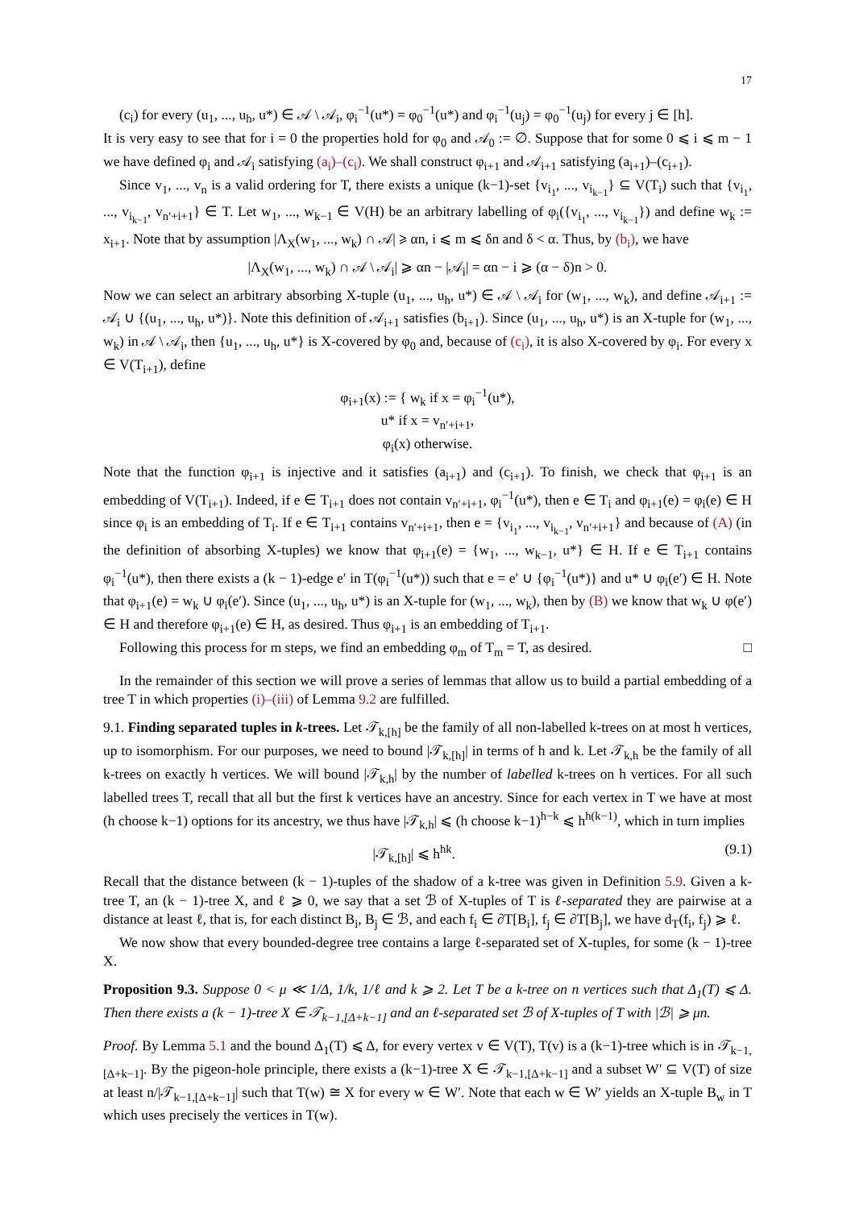17
(c<sub>i</sub>) for every (u<sub>1</sub>, ..., u<sub>h</sub>, u*) ∈ 𝒜 \ 𝒜<sub>i</sub>, φ<sub>i</sub><sup>−1</sup>(u*) = φ<sub>0</sub><sup>−1</sup>(u*) and φ<sub>i</sub><sup>−1</sup>(u<sub>j</sub>) = φ<sub>0</sub><sup>−1</sup>(u<sub>j</sub>) for every j ∈ [h].
It is very easy to see that for i = 0 the properties hold for φ<sub>0</sub> and 𝒜<sub>0</sub> := ∅. Suppose that for some 0 ⩽ i ⩽ m − 1 we have defined φ<sub>i</sub> and 𝒜<sub>i</sub> satisfying (a<sub>i</sub>)–(c<sub>i</sub>). We shall construct φ<sub>i+1</sub> and 𝒜<sub>i+1</sub> satisfying (a<sub>i+1</sub>)–(c<sub>i+1</sub>).
Since v<sub>1</sub>, ..., v<sub>n</sub> is a valid ordering for T, there exists a unique (k−1)-set {v<sub>i<sub>1</sub></sub>, ..., v<sub>i<sub>k−1</sub></sub>} ⊆ V(T<sub>i</sub>) such that {v<sub>i<sub>1</sub></sub>, ..., v<sub>i<sub>k−1</sub></sub>, v<sub>n′+i+1</sub>} ∈ T. Let w<sub>1</sub>, ..., w<sub>k−1</sub> ∈ V(H) be an arbitrary labelling of φ<sub>i</sub>({v<sub>i<sub>1</sub></sub>, ..., v<sub>i<sub>k−1</sub></sub>}) and define w<sub>k</sub> := x<sub>i+1</sub>. Note that by assumption |Λ<sub>X</sub>(w<sub>1</sub>, ..., w<sub>k</sub>) ∩ 𝒜| ⩾ αn, i ⩽ m ⩽ δn and δ < α. Thus, by (b<sub>i</sub>), we have
|Λ<sub>X</sub>(w<sub>1</sub>, ..., w<sub>k</sub>) ∩ 𝒜 \ 𝒜<sub>i</sub>| ⩾ αn − |𝒜<sub>i</sub>| = αn − i ⩾ (α − δ)n > 0.
Now we can select an arbitrary absorbing X-tuple (u<sub>1</sub>, ..., u<sub>h</sub>, u*) ∈ 𝒜 \ 𝒜<sub>i</sub> for (w<sub>1</sub>, ..., w<sub>k</sub>), and define 𝒜<sub>i+1</sub> := 𝒜<sub>i</sub> ∪ {(u<sub>1</sub>, ..., u<sub>h</sub>, u*)}. Note this definition of 𝒜<sub>i+1</sub> satisfies (b<sub>i+1</sub>). Since (u<sub>1</sub>, ..., u<sub>h</sub>, u*) is an X-tuple for (w<sub>1</sub>, ..., w<sub>k</sub>) in 𝒜 \ 𝒜<sub>i</sub>, then {u<sub>1</sub>, ..., u<sub>h</sub>, u*} is X-covered by φ<sub>0</sub> and, because of (c<sub>i</sub>), it is also X-covered by φ<sub>i</sub>. For every x ∈ V(T<sub>i+1</sub>), define
φ<sub>i+1</sub>(x) := { w<sub>k</sub> if x = φ<sub>i</sub><sup>−1</sup>(u*),
u* if x = v<sub>n′+i+1</sub>,
φ<sub>i</sub>(x) otherwise.
Note that the function φ<sub>i+1</sub> is injective and it satisfies (a<sub>i+1</sub>) and (c<sub>i+1</sub>). To finish, we check that φ<sub>i+1</sub> is an embedding of V(T<sub>i+1</sub>). Indeed, if e ∈ T<sub>i+1</sub> does not contain v<sub>n′+i+1</sub>, φ<sub>i</sub><sup>−1</sup>(u*), then e ∈ T<sub>i</sub> and φ<sub>i+1</sub>(e) = φ<sub>i</sub>(e) ∈ H since φ<sub>i</sub> is an embedding of T<sub>i</sub>. If e ∈ T<sub>i+1</sub> contains v<sub>n′+i+1</sub>, then e = {v<sub>i<sub>1</sub></sub>, ..., v<sub>i<sub>k−1</sub></sub>, v<sub>n′+i+1</sub>} and because of (A) (in the definition of absorbing X-tuples) we know that φ<sub>i+1</sub>(e) = {w<sub>1</sub>, ..., w<sub>k−1</sub>, u*} ∈ H. If e ∈ T<sub>i+1</sub> contains φ<sub>i</sub><sup>−1</sup>(u*), then there exists a (k − 1)-edge e′ in T(φ<sub>i</sub><sup>−1</sup>(u*)) such that e = e′ ∪ {φ<sub>i</sub><sup>−1</sup>(u*)} and u* ∪ φ<sub>i</sub>(e′) ∈ H. Note that φ<sub>i+1</sub>(e) = w<sub>k</sub> ∪ φ<sub>i</sub>(e′). Since (u<sub>1</sub>, ..., u<sub>h</sub>, u*) is an X-tuple for (w<sub>1</sub>, ..., w<sub>k</sub>), then by (B) we know that w<sub>k</sub> ∪ φ(e′) ∈ H and therefore φ<sub>i+1</sub>(e) ∈ H, as desired. Thus φ<sub>i+1</sub> is an embedding of T<sub>i+1</sub>.
Following this process for m steps, we find an embedding φ<sub>m</sub> of T<sub>m</sub> = T, as desired. □
In the remainder of this section we will prove a series of lemmas that allow us to build a partial embedding of a tree T in which properties (i)–(iii) of Lemma 9.2 are fulfilled.
9.1. Finding separated tuples in k-trees. Let 𝒯<sub>k,[h]</sub> be the family of all non-labelled k-trees on at most h vertices, up to isomorphism. For our purposes, we need to bound |𝒯<sub>k,[h]</sub>| in terms of h and k. Let 𝒯<sub>k,h</sub> be the family of all k-trees on exactly h vertices. We will bound |𝒯<sub>k,h</sub>| by the number of labelled k-trees on h vertices. For all such labelled trees T, recall that all but the first k vertices have an ancestry. Since for each vertex in T we have at most (h choose k−1) options for its ancestry, we thus have |𝒯<sub>k,h</sub>| ⩽ (h choose k−1)<sup>h−k</sup> ⩽ h<sup>h(k−1)</sup>, which in turn implies
|𝒯<sub>k,[h]</sub>| ⩽ h<sup>hk</sup>. (9.1)
Recall that the distance between (k − 1)-tuples of the shadow of a k-tree was given in Definition 5.9. Given a k-tree T, an (k − 1)-tree X, and ℓ ⩾ 0, we say that a set ℬ of X-tuples of T is ℓ-separated they are pairwise at a distance at least ℓ, that is, for each distinct B<sub>i</sub>, B<sub>j</sub> ∈ ℬ, and each f<sub>i</sub> ∈ ∂T[B<sub>i</sub>], f<sub>j</sub> ∈ ∂T[B<sub>j</sub>], we have d<sub>T</sub>(f<sub>i</sub>, f<sub>j</sub>) ⩾ ℓ.
We now show that every bounded-degree tree contains a large ℓ-separated set of X-tuples, for some (k − 1)-tree X.
Proposition 9.3. Suppose 0 < μ ≪ 1/Δ, 1/k, 1/ℓ and k ⩾ 2. Let T be a k-tree on n vertices such that Δ<sub>1</sub>(T) ⩽ Δ. Then there exists a (k − 1)-tree X ∈ 𝒯<sub>k−1,[Δ+k−1]</sub> and an ℓ-separated set ℬ of X-tuples of T with |ℬ| ⩾ μn.
Proof. By Lemma 5.1 and the bound Δ<sub>1</sub>(T) ⩽ Δ, for every vertex v ∈ V(T), T(v) is a (k−1)-tree which is in 𝒯<sub>k−1,[Δ+k−1]</sub>. By the pigeon-hole principle, there exists a (k−1)-tree X ∈ 𝒯<sub>k−1,[Δ+k−1]</sub> and a subset W′ ⊆ V(T) of size at least n/|𝒯<sub>k−1,[Δ+k−1]</sub>| such that T(w) ≅ X for every w ∈ W′. Note that each w ∈ W′ yields an X-tuple B<sub>w</sub> in T which uses precisely the vertices in T(w).